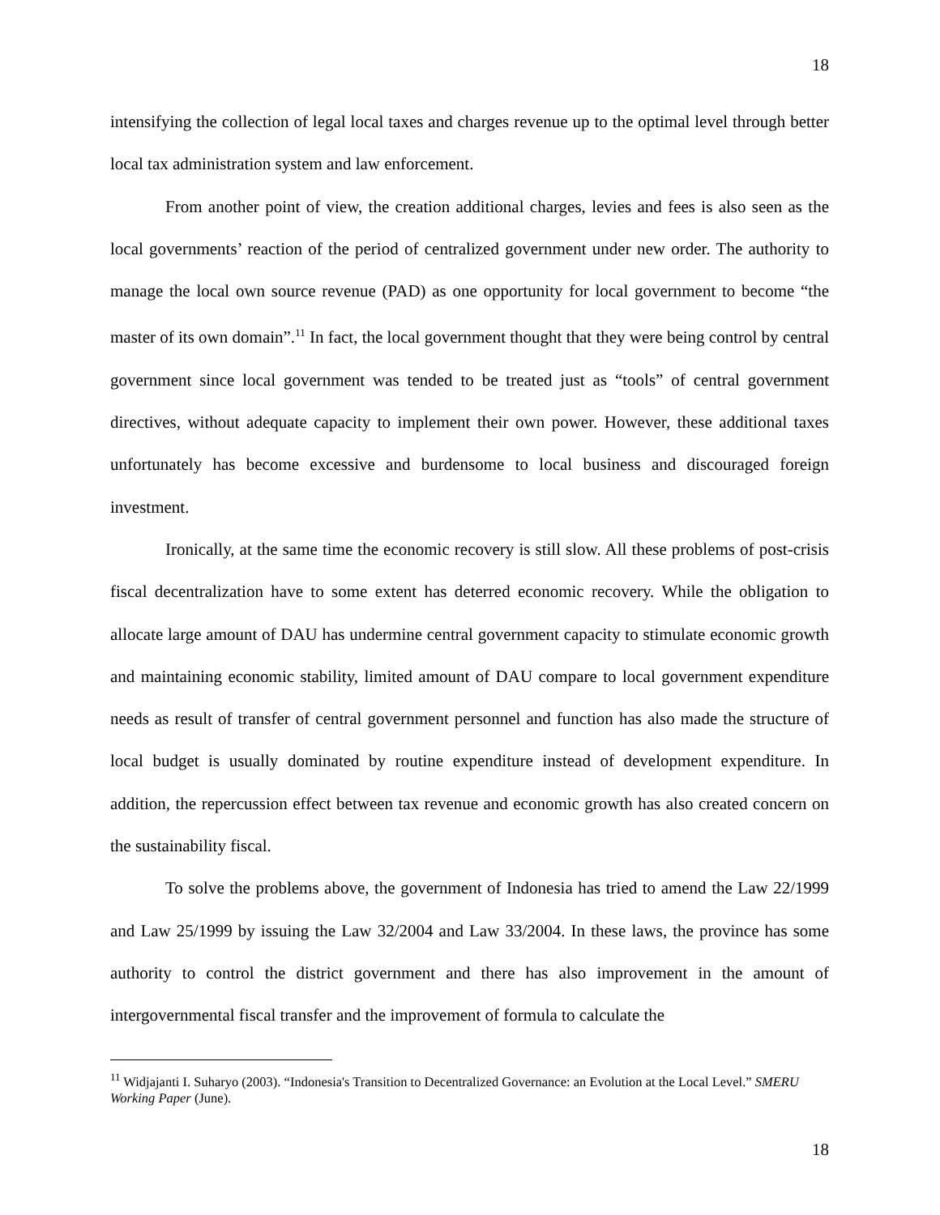18
intensifying the collection of legal local taxes and charges revenue up to the optimal level through better local tax administration system and law enforcement.
From another point of view, the creation additional charges, levies and fees is also seen as the local governments’ reaction of the period of centralized government under new order. The authority to manage the local own source revenue (PAD) as one opportunity for local government to become “the master of its own domain”.<sup>11</sup> In fact, the local government thought that they were being control by central government since local government was tended to be treated just as “tools” of central government directives, without adequate capacity to implement their own power. However, these additional taxes unfortunately has become excessive and burdensome to local business and discouraged foreign investment.
Ironically, at the same time the economic recovery is still slow. All these problems of post-crisis fiscal decentralization have to some extent has deterred economic recovery. While the obligation to allocate large amount of DAU has undermine central government capacity to stimulate economic growth and maintaining economic stability, limited amount of DAU compare to local government expenditure needs as result of transfer of central government personnel and function has also made the structure of local budget is usually dominated by routine expenditure instead of development expenditure. In addition, the repercussion effect between tax revenue and economic growth has also created concern on the sustainability fiscal.
To solve the problems above, the government of Indonesia has tried to amend the Law 22/1999 and Law 25/1999 by issuing the Law 32/2004 and Law 33/2004. In these laws, the province has some authority to control the district government and there has also improvement in the amount of intergovernmental fiscal transfer and the improvement of formula to calculate the
<sup>11</sup> Widjajanti I. Suharyo (2003). “Indonesia's Transition to Decentralized Governance: an Evolution at the Local Level.” SMERU Working Paper (June).
18